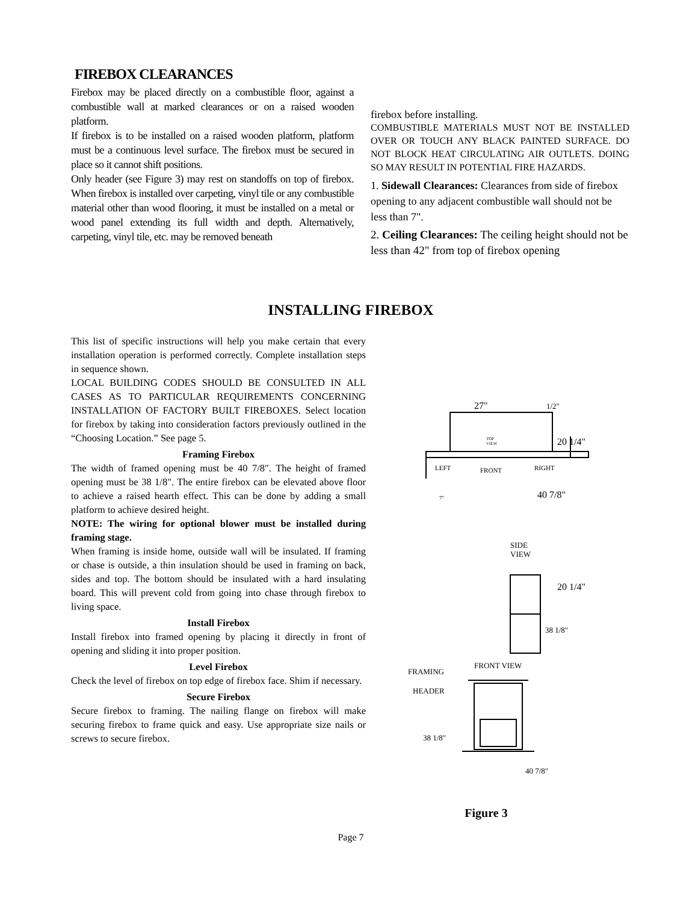FIREBOX CLEARANCES
Firebox may be placed directly on a combustible floor, against a combustible wall at marked clearances or on a raised wooden platform.
If firebox is to be installed on a raised wooden platform, platform must be a continuous level surface. The firebox must be secured in place so it cannot shift positions.
Only header (see Figure 3) may rest on standoffs on top of firebox. When firebox is installed over carpeting, vinyl tile or any combustible material other than wood flooring, it must be installed on a metal or wood panel extending its full width and depth. Alternatively, carpeting, vinyl tile, etc. may be removed beneath
firebox before installing.
COMBUSTIBLE MATERIALS MUST NOT BE INSTALLED OVER OR TOUCH ANY BLACK PAINTED SURFACE. DO NOT BLOCK HEAT CIRCULATING AIR OUTLETS. DOING SO MAY RESULT IN POTENTIAL FIRE HAZARDS.
1. Sidewall Clearances: Clearances from side of firebox opening to any adjacent combustible wall should not be less than 7".
2. Ceiling Clearances: The ceiling height should not be less than 42" from top of firebox opening
INSTALLING FIREBOX
This list of specific instructions will help you make certain that every installation operation is performed correctly. Complete installation steps in sequence shown.
LOCAL BUILDING CODES SHOULD BE CONSULTED IN ALL CASES AS TO PARTICULAR REQUIREMENTS CONCERNING INSTALLATION OF FACTORY BUILT FIREBOXES. Select location for firebox by taking into consideration factors previously outlined in the “Choosing Location.” See page 5.
Framing Firebox
The width of framed opening must be 40 7/8". The height of framed opening must be 38 1/8". The entire firebox can be elevated above floor to achieve a raised hearth effect. This can be done by adding a small platform to achieve desired height.
NOTE: The wiring for optional blower must be installed during framing stage.
When framing is inside home, outside wall will be insulated. If framing or chase is outside, a thin insulation should be used in framing on back, sides and top. The bottom should be insulated with a hard insulating board. This will prevent cold from going into chase through firebox to living space.
Install Firebox
Install firebox into framed opening by placing it directly in front of opening and sliding it into proper position.
Level Firebox
Check the level of firebox on top edge of firebox face. Shim if necessary.
Secure Firebox
Secure firebox to framing. The nailing flange on firebox will make securing firebox to frame quick and easy. Use appropriate size nails or screws to secure firebox.
27"
1/2"
TOP
VIEW
20 1/4"
LEFT
FRONT
RIGHT
7"
40 7/8"
SIDE
VIEW
20 1/4"
38 1/8"
FRONT VIEW
FRAMING
HEADER
38 1/8"
40 7/8"
Figure 3
Page 7